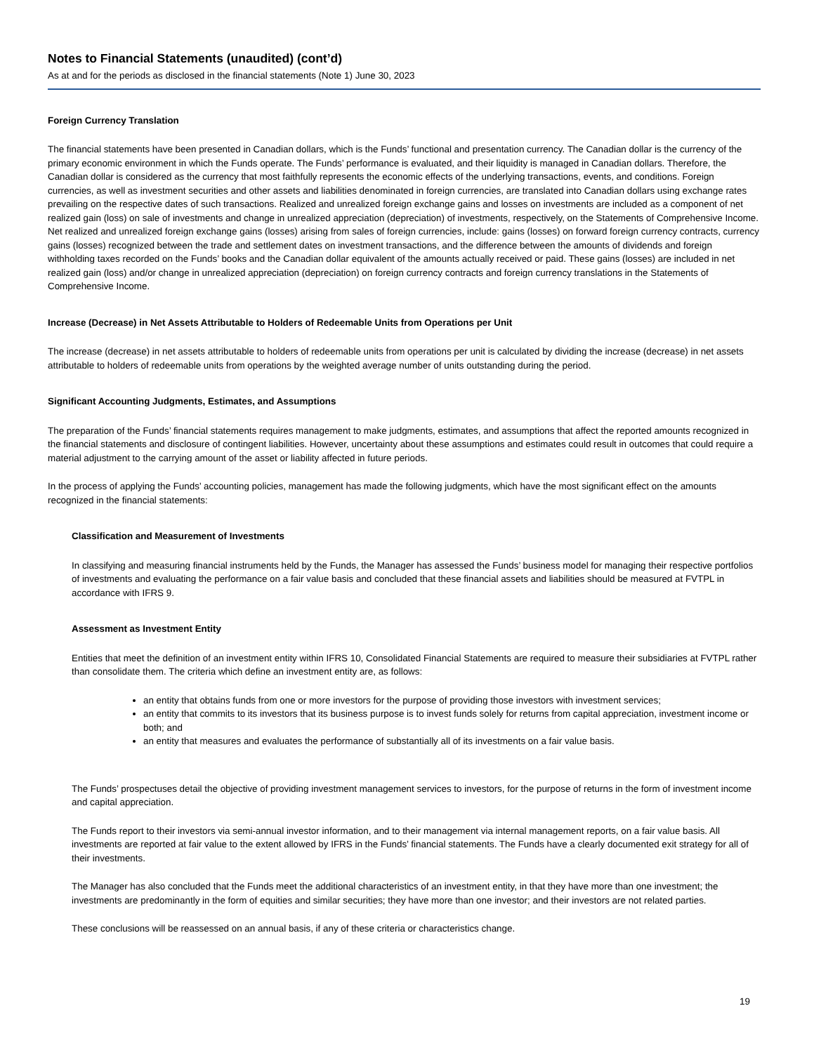Notes to Financial Statements (unaudited) (cont’d)
As at and for the periods as disclosed in the financial statements (Note 1) June 30, 2023
Foreign Currency Translation
The financial statements have been presented in Canadian dollars, which is the Funds’ functional and presentation currency. The Canadian dollar is the currency of the primary economic environment in which the Funds operate. The Funds’ performance is evaluated, and their liquidity is managed in Canadian dollars. Therefore, the Canadian dollar is considered as the currency that most faithfully represents the economic effects of the underlying transactions, events, and conditions. Foreign currencies, as well as investment securities and other assets and liabilities denominated in foreign currencies, are translated into Canadian dollars using exchange rates prevailing on the respective dates of such transactions. Realized and unrealized foreign exchange gains and losses on investments are included as a component of net realized gain (loss) on sale of investments and change in unrealized appreciation (depreciation) of investments, respectively, on the Statements of Comprehensive Income. Net realized and unrealized foreign exchange gains (losses) arising from sales of foreign currencies, include: gains (losses) on forward foreign currency contracts, currency gains (losses) recognized between the trade and settlement dates on investment transactions, and the difference between the amounts of dividends and foreign withholding taxes recorded on the Funds’ books and the Canadian dollar equivalent of the amounts actually received or paid. These gains (losses) are included in net realized gain (loss) and/or change in unrealized appreciation (depreciation) on foreign currency contracts and foreign currency translations in the Statements of Comprehensive Income.
Increase (Decrease) in Net Assets Attributable to Holders of Redeemable Units from Operations per Unit
The increase (decrease) in net assets attributable to holders of redeemable units from operations per unit is calculated by dividing the increase (decrease) in net assets attributable to holders of redeemable units from operations by the weighted average number of units outstanding during the period.
Significant Accounting Judgments, Estimates, and Assumptions
The preparation of the Funds’ financial statements requires management to make judgments, estimates, and assumptions that affect the reported amounts recognized in the financial statements and disclosure of contingent liabilities. However, uncertainty about these assumptions and estimates could result in outcomes that could require a material adjustment to the carrying amount of the asset or liability affected in future periods.
In the process of applying the Funds’ accounting policies, management has made the following judgments, which have the most significant effect on the amounts recognized in the financial statements:
Classification and Measurement of Investments
In classifying and measuring financial instruments held by the Funds, the Manager has assessed the Funds’ business model for managing their respective portfolios of investments and evaluating the performance on a fair value basis and concluded that these financial assets and liabilities should be measured at FVTPL in accordance with IFRS 9.
Assessment as Investment Entity
Entities that meet the definition of an investment entity within IFRS 10, Consolidated Financial Statements are required to measure their subsidiaries at FVTPL rather than consolidate them. The criteria which define an investment entity are, as follows:
an entity that obtains funds from one or more investors for the purpose of providing those investors with investment services;
an entity that commits to its investors that its business purpose is to invest funds solely for returns from capital appreciation, investment income or both; and
an entity that measures and evaluates the performance of substantially all of its investments on a fair value basis.
The Funds’ prospectuses detail the objective of providing investment management services to investors, for the purpose of returns in the form of investment income and capital appreciation.
The Funds report to their investors via semi-annual investor information, and to their management via internal management reports, on a fair value basis. All investments are reported at fair value to the extent allowed by IFRS in the Funds’ financial statements. The Funds have a clearly documented exit strategy for all of their investments.
The Manager has also concluded that the Funds meet the additional characteristics of an investment entity, in that they have more than one investment; the investments are predominantly in the form of equities and similar securities; they have more than one investor; and their investors are not related parties.
These conclusions will be reassessed on an annual basis, if any of these criteria or characteristics change.
19